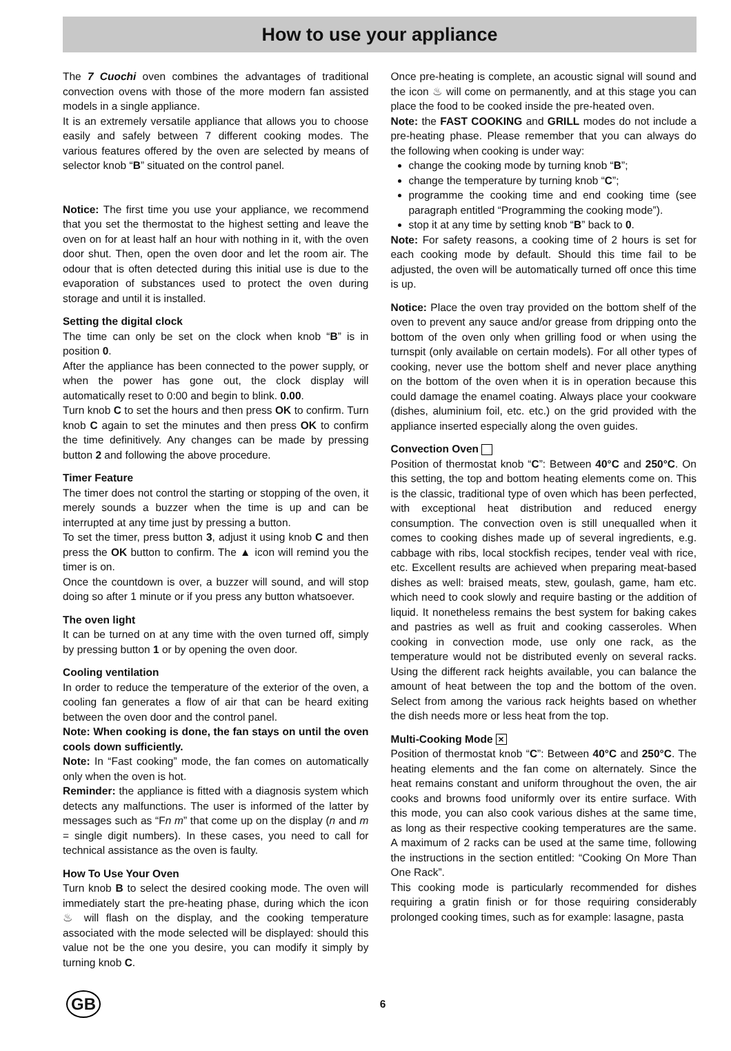How to use your appliance
The 7 Cuochi oven combines the advantages of traditional convection ovens with those of the more modern fan assisted models in a single appliance.
It is an extremely versatile appliance that allows you to choose easily and safely between 7 different cooking modes. The various features offered by the oven are selected by means of selector knob “B” situated on the control panel.
Notice: The first time you use your appliance, we recommend that you set the thermostat to the highest setting and leave the oven on for at least half an hour with nothing in it, with the oven door shut. Then, open the oven door and let the room air. The odour that is often detected during this initial use is due to the evaporation of substances used to protect the oven during storage and until it is installed.
Setting the digital clock
The time can only be set on the clock when knob “B” is in position 0.
After the appliance has been connected to the power supply, or when the power has gone out, the clock display will automatically reset to 0:00 and begin to blink. 0.00.
Turn knob C to set the hours and then press OK to confirm. Turn knob C again to set the minutes and then press OK to confirm the time definitively. Any changes can be made by pressing button 2 and following the above procedure.
Timer Feature
The timer does not control the starting or stopping of the oven, it merely sounds a buzzer when the time is up and can be interrupted at any time just by pressing a button.
To set the timer, press button 3, adjust it using knob C and then press the OK button to confirm. The ▲ icon will remind you the timer is on.
Once the countdown is over, a buzzer will sound, and will stop doing so after 1 minute or if you press any button whatsoever.
The oven light
It can be turned on at any time with the oven turned off, simply by pressing button 1 or by opening the oven door.
Cooling ventilation
In order to reduce the temperature of the exterior of the oven, a cooling fan generates a flow of air that can be heard exiting between the oven door and the control panel.
Note: When cooking is done, the fan stays on until the oven cools down sufficiently.
Note: In “Fast cooking” mode, the fan comes on automatically only when the oven is hot.
Reminder: the appliance is fitted with a diagnosis system which detects any malfunctions. The user is informed of the latter by messages such as “Fn m” that come up on the display (n and m = single digit numbers). In these cases, you need to call for technical assistance as the oven is faulty.
How To Use Your Oven
Turn knob B to select the desired cooking mode. The oven will immediately start the pre-heating phase, during which the icon ♨ will flash on the display, and the cooking temperature associated with the mode selected will be displayed: should this value not be the one you desire, you can modify it simply by turning knob C.
Once pre-heating is complete, an acoustic signal will sound and the icon ♨ will come on permanently, and at this stage you can place the food to be cooked inside the pre-heated oven.
Note: the FAST COOKING and GRILL modes do not include a pre-heating phase. Please remember that you can always do the following when cooking is under way:
change the cooking mode by turning knob “B”;
change the temperature by turning knob “C”;
programme the cooking time and end cooking time (see paragraph entitled “Programming the cooking mode”).
stop it at any time by setting knob “B” back to 0.
Note: For safety reasons, a cooking time of 2 hours is set for each cooking mode by default. Should this time fail to be adjusted, the oven will be automatically turned off once this time is up.
Notice: Place the oven tray provided on the bottom shelf of the oven to prevent any sauce and/or grease from dripping onto the bottom of the oven only when grilling food or when using the turnspit (only available on certain models). For all other types of cooking, never use the bottom shelf and never place anything on the bottom of the oven when it is in operation because this could damage the enamel coating. Always place your cookware (dishes, aluminium foil, etc. etc.) on the grid provided with the appliance inserted especially along the oven guides.
Convection Oven
Position of thermostat knob “C”: Between 40°C and 250°C. On this setting, the top and bottom heating elements come on. This is the classic, traditional type of oven which has been perfected, with exceptional heat distribution and reduced energy consumption. The convection oven is still unequalled when it comes to cooking dishes made up of several ingredients, e.g. cabbage with ribs, local stockfish recipes, tender veal with rice, etc. Excellent results are achieved when preparing meat-based dishes as well: braised meats, stew, goulash, game, ham etc. which need to cook slowly and require basting or the addition of liquid. It nonetheless remains the best system for baking cakes and pastries as well as fruit and cooking casseroles. When cooking in convection mode, use only one rack, as the temperature would not be distributed evenly on several racks. Using the different rack heights available, you can balance the amount of heat between the top and the bottom of the oven. Select from among the various rack heights based on whether the dish needs more or less heat from the top.
Multi-Cooking Mode ✕
Position of thermostat knob “C”: Between 40°C and 250°C. The heating elements and the fan come on alternately. Since the heat remains constant and uniform throughout the oven, the air cooks and browns food uniformly over its entire surface. With this mode, you can also cook various dishes at the same time, as long as their respective cooking temperatures are the same. A maximum of 2 racks can be used at the same time, following the instructions in the section entitled: “Cooking On More Than One Rack”.
This cooking mode is particularly recommended for dishes requiring a gratin finish or for those requiring considerably prolonged cooking times, such as for example: lasagne, pasta
GB
6